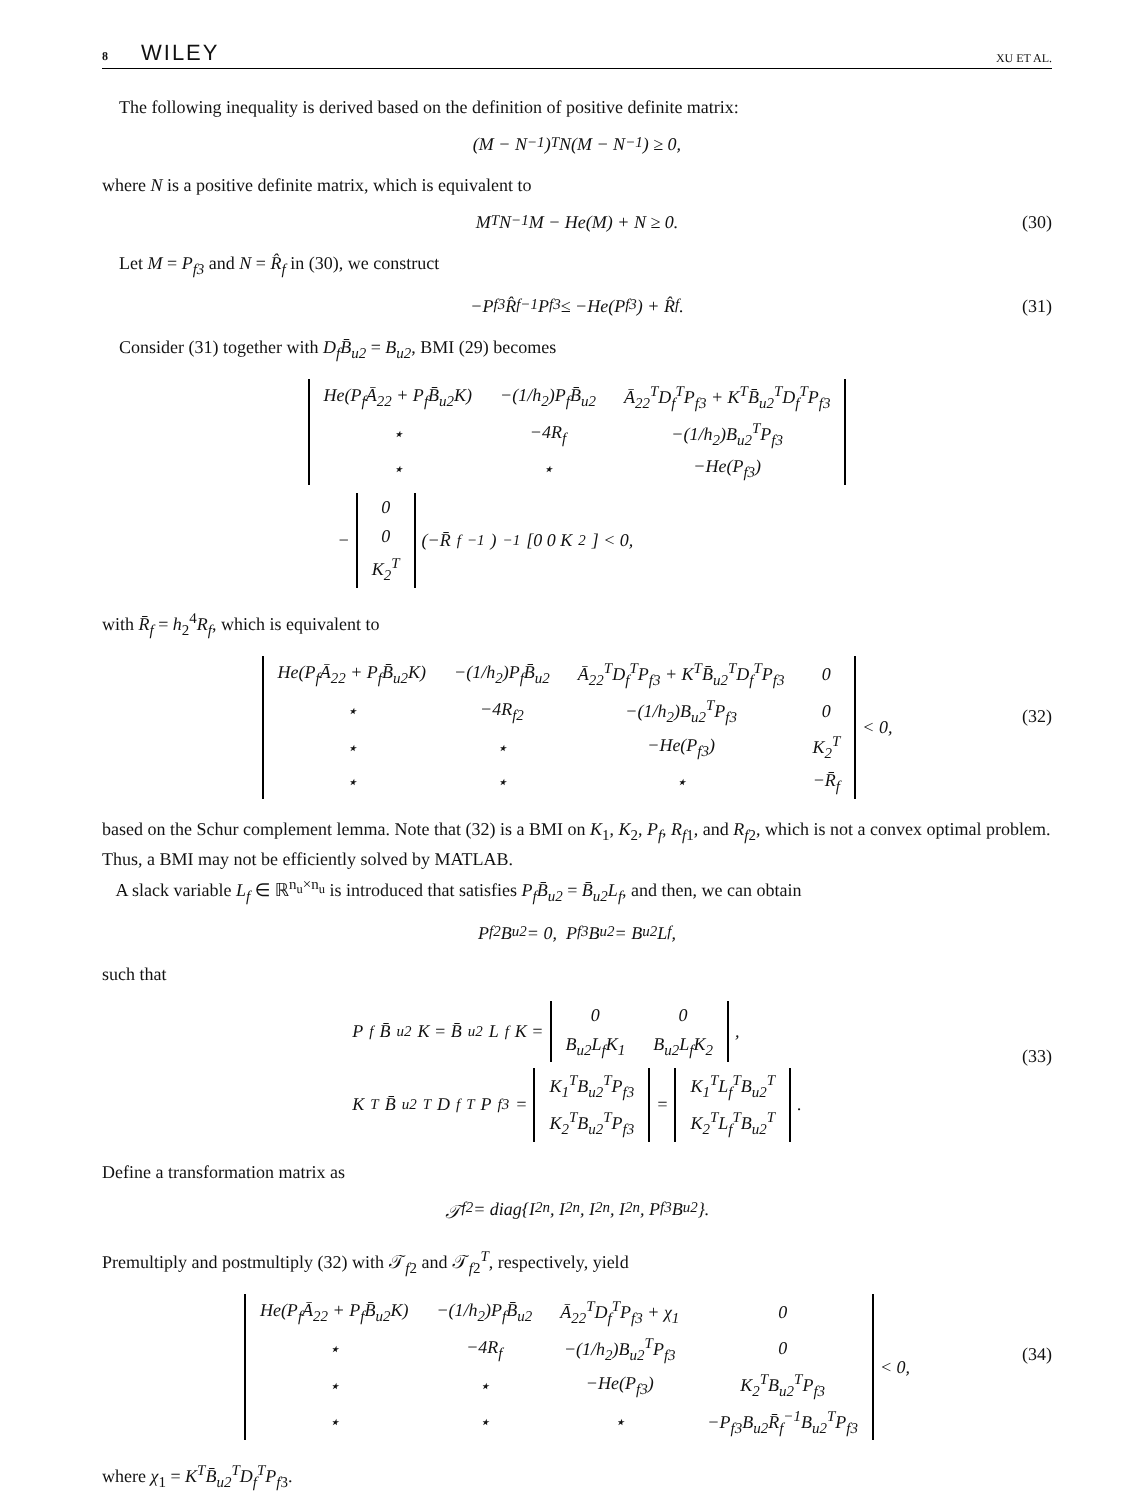8 WILEY XU ET AL.
The following inequality is derived based on the definition of positive definite matrix:
(M − N<sup>−1</sup>)<sup>T</sup>N(M − N<sup>−1</sup>) ≥ 0,
where N is a positive definite matrix, which is equivalent to
M<sup>T</sup>N<sup>−1</sup>M − He(M) + N ≥ 0. (30)
Let M = P<sub>f3</sub> and N = R̂<sub>f</sub> in (30), we construct
−P<sub>f3</sub>R̂<sub>f</sub><sup>−1</sup>P<sub>f3</sub> ≤ −He(P<sub>f3</sub>) + R̂<sub>f</sub>. (31)
Consider (31) together with D<sub>f</sub>B̄<sub>u2</sub> = B<sub>u2</sub>, BMI (29) becomes
| He(P<sub>f</sub>Ā<sub>22</sub> + P<sub>f</sub>B̄<sub>u2</sub>K) | −(1/h<sub>2</sub>)P<sub>f</sub>B̄<sub>u2</sub> | Ā<sub>22</sub><sup>T</sup>D<sub>f</sub><sup>T</sup>P<sub>f3</sub> + K<sup>T</sup>B̄<sub>u2</sub><sup>T</sup>D<sub>f</sub><sup>T</sup>P<sub>f3</sub> |
| ⋆ | −4R<sub>f</sub> | −(1/h<sub>2</sub>)B<sub>u2</sub><sup>T</sup>P<sub>f3</sub> |
| ⋆ | ⋆ | −He(P<sub>f3</sub>) |
−
| 0 |
| 0 |
| K<sub>2</sub><sup>T</sup> |
(−R̄<sub>f</sub><sup>−1</sup>)<sup>−1</sup> [0 0 K<sub>2</sub>] < 0,
with R̄<sub>f</sub> = h<sub>2</sub><sup>4</sup>R<sub>f</sub>, which is equivalent to
| He(P<sub>f</sub>Ā<sub>22</sub> + P<sub>f</sub>B̄<sub>u2</sub>K) | −(1/h<sub>2</sub>)P<sub>f</sub>B̄<sub>u2</sub> | Ā<sub>22</sub><sup>T</sup>D<sub>f</sub><sup>T</sup>P<sub>f3</sub> + K<sup>T</sup>B̄<sub>u2</sub><sup>T</sup>D<sub>f</sub><sup>T</sup>P<sub>f3</sub> | 0 |
| ⋆ | −4R<sub>f2</sub> | −(1/h<sub>2</sub>)B<sub>u2</sub><sup>T</sup>P<sub>f3</sub> | 0 |
| ⋆ | ⋆ | −He(P<sub>f3</sub>) | K<sub>2</sub><sup>T</sup> |
| ⋆ | ⋆ | ⋆ | −R̄<sub>f</sub> |
< 0,
(32)
based on the Schur complement lemma. Note that (32) is a BMI on K<sub>1</sub>, K<sub>2</sub>, P<sub>f</sub>, R<sub>f1</sub>, and R<sub>f2</sub>, which is not a convex optimal problem. Thus, a BMI may not be efficiently solved by MATLAB.
A slack variable L<sub>f</sub> ∈ ℝ<sup>n<sub>u</sub>×n<sub>u</sub></sup> is introduced that satisfies P<sub>f</sub>B̄<sub>u2</sub> = B̄<sub>u2</sub>L<sub>f</sub>, and then, we can obtain
P<sub>f2</sub>B<sub>u2</sub> = 0, P<sub>f3</sub>B<sub>u2</sub> = B<sub>u2</sub>L<sub>f</sub>,
such that
P<sub>f</sub>B̄<sub>u2</sub>K = B̄<sub>u2</sub>L<sub>f</sub>K =
| 0 | 0 |
| B<sub>u2</sub>L<sub>f</sub>K<sub>1</sub> | B<sub>u2</sub>L<sub>f</sub>K<sub>2</sub> |
,
K<sup>T</sup>B̄<sub>u2</sub><sup>T</sup>D<sub>f</sub><sup>T</sup>P<sub>f3</sub> =
| K<sub>1</sub><sup>T</sup>B<sub>u2</sub><sup>T</sup>P<sub>f3</sub> |
| K<sub>2</sub><sup>T</sup>B<sub>u2</sub><sup>T</sup>P<sub>f3</sub> |
=
| K<sub>1</sub><sup>T</sup>L<sub>f</sub><sup>T</sup>B<sub>u2</sub><sup>T</sup> |
| K<sub>2</sub><sup>T</sup>L<sub>f</sub><sup>T</sup>B<sub>u2</sub><sup>T</sup> |
.
(33)
Define a transformation matrix as
𝒯<sub>f2</sub> = diag{I<sub>2n</sub>, I<sub>2n</sub>, I<sub>2n</sub>, I<sub>2n</sub>, P<sub>f3</sub>B<sub>u2</sub>}.
Premultiply and postmultiply (32) with 𝒯<sub>f2</sub> and 𝒯<sub>f2</sub><sup>T</sup>, respectively, yield
| He(P<sub>f</sub>Ā<sub>22</sub> + P<sub>f</sub>B̄<sub>u2</sub>K) | −(1/h<sub>2</sub>)P<sub>f</sub>B̄<sub>u2</sub> | Ā<sub>22</sub><sup>T</sup>D<sub>f</sub><sup>T</sup>P<sub>f3</sub> + χ<sub>1</sub> | 0 |
| ⋆ | −4R<sub>f</sub> | −(1/h<sub>2</sub>)B<sub>u2</sub><sup>T</sup>P<sub>f3</sub> | 0 |
| ⋆ | ⋆ | −He(P<sub>f3</sub>) | K<sub>2</sub><sup>T</sup>B<sub>u2</sub><sup>T</sup>P<sub>f3</sub> |
| ⋆ | ⋆ | ⋆ | −P<sub>f3</sub>B<sub>u2</sub>R̄<sub>f</sub><sup>−1</sup>B<sub>u2</sub><sup>T</sup>P<sub>f3</sub> |
< 0,
(34)
where χ<sub>1</sub> = K<sup>T</sup>B̄<sub>u2</sub><sup>T</sup>D<sub>f</sub><sup>T</sup>P<sub>f3</sub>.